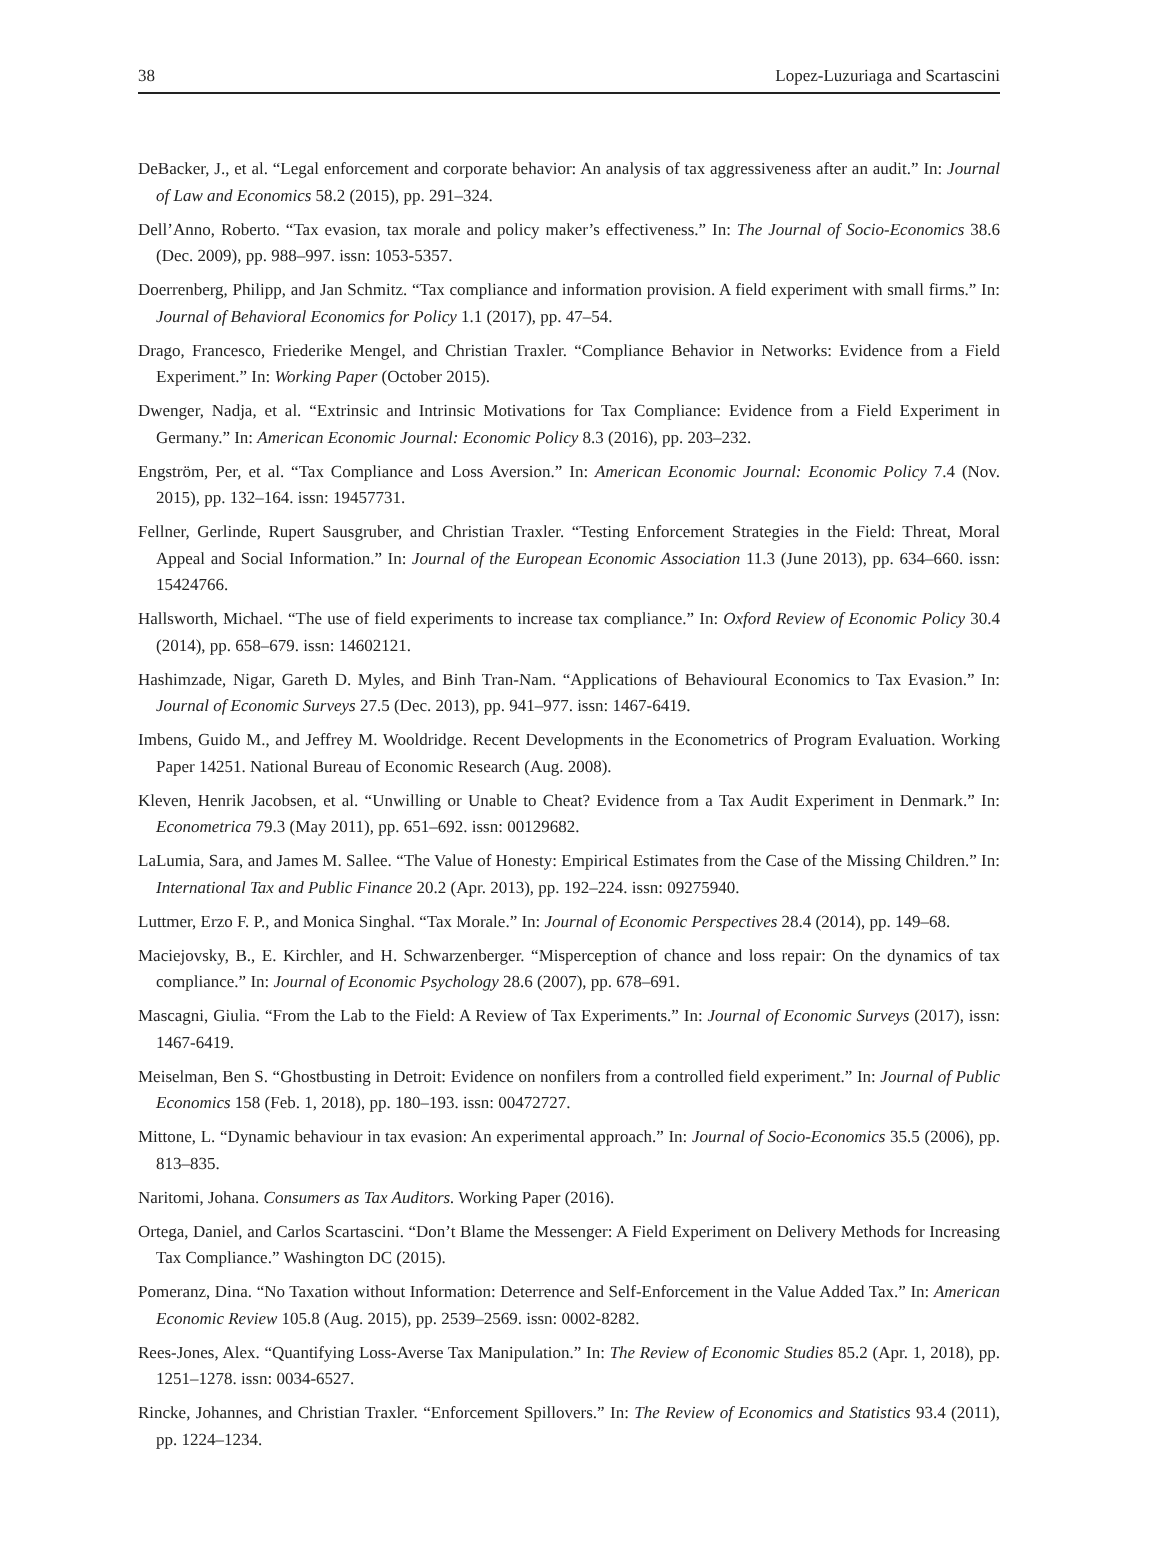38 Lopez-Luzuriaga and Scartascini
DeBacker, J., et al. “Legal enforcement and corporate behavior: An analysis of tax aggressiveness after an audit.” In: Journal of Law and Economics 58.2 (2015), pp. 291–324.
Dell’Anno, Roberto. “Tax evasion, tax morale and policy maker’s effectiveness.” In: The Journal of Socio-Economics 38.6 (Dec. 2009), pp. 988–997. issn: 1053-5357.
Doerrenberg, Philipp, and Jan Schmitz. “Tax compliance and information provision. A field experiment with small firms.” In: Journal of Behavioral Economics for Policy 1.1 (2017), pp. 47–54.
Drago, Francesco, Friederike Mengel, and Christian Traxler. “Compliance Behavior in Networks: Evidence from a Field Experiment.” In: Working Paper (October 2015).
Dwenger, Nadja, et al. “Extrinsic and Intrinsic Motivations for Tax Compliance: Evidence from a Field Experiment in Germany.” In: American Economic Journal: Economic Policy 8.3 (2016), pp. 203–232.
Engström, Per, et al. “Tax Compliance and Loss Aversion.” In: American Economic Journal: Economic Policy 7.4 (Nov. 2015), pp. 132–164. issn: 19457731.
Fellner, Gerlinde, Rupert Sausgruber, and Christian Traxler. “Testing Enforcement Strategies in the Field: Threat, Moral Appeal and Social Information.” In: Journal of the European Economic Association 11.3 (June 2013), pp. 634–660. issn: 15424766.
Hallsworth, Michael. “The use of field experiments to increase tax compliance.” In: Oxford Review of Economic Policy 30.4 (2014), pp. 658–679. issn: 14602121.
Hashimzade, Nigar, Gareth D. Myles, and Binh Tran-Nam. “Applications of Behavioural Economics to Tax Evasion.” In: Journal of Economic Surveys 27.5 (Dec. 2013), pp. 941–977. issn: 1467-6419.
Imbens, Guido M., and Jeffrey M. Wooldridge. Recent Developments in the Econometrics of Program Evaluation. Working Paper 14251. National Bureau of Economic Research (Aug. 2008).
Kleven, Henrik Jacobsen, et al. “Unwilling or Unable to Cheat? Evidence from a Tax Audit Experiment in Denmark.” In: Econometrica 79.3 (May 2011), pp. 651–692. issn: 00129682.
LaLumia, Sara, and James M. Sallee. “The Value of Honesty: Empirical Estimates from the Case of the Missing Children.” In: International Tax and Public Finance 20.2 (Apr. 2013), pp. 192–224. issn: 09275940.
Luttmer, Erzo F. P., and Monica Singhal. “Tax Morale.” In: Journal of Economic Perspectives 28.4 (2014), pp. 149–68.
Maciejovsky, B., E. Kirchler, and H. Schwarzenberger. “Misperception of chance and loss repair: On the dynamics of tax compliance.” In: Journal of Economic Psychology 28.6 (2007), pp. 678–691.
Mascagni, Giulia. “From the Lab to the Field: A Review of Tax Experiments.” In: Journal of Economic Surveys (2017), issn: 1467-6419.
Meiselman, Ben S. “Ghostbusting in Detroit: Evidence on nonfilers from a controlled field experiment.” In: Journal of Public Economics 158 (Feb. 1, 2018), pp. 180–193. issn: 00472727.
Mittone, L. “Dynamic behaviour in tax evasion: An experimental approach.” In: Journal of Socio-Economics 35.5 (2006), pp. 813–835.
Naritomi, Johana. Consumers as Tax Auditors. Working Paper (2016).
Ortega, Daniel, and Carlos Scartascini. “Don’t Blame the Messenger: A Field Experiment on Delivery Methods for Increasing Tax Compliance.” Washington DC (2015).
Pomeranz, Dina. “No Taxation without Information: Deterrence and Self-Enforcement in the Value Added Tax.” In: American Economic Review 105.8 (Aug. 2015), pp. 2539–2569. issn: 0002-8282.
Rees-Jones, Alex. “Quantifying Loss-Averse Tax Manipulation.” In: The Review of Economic Studies 85.2 (Apr. 1, 2018), pp. 1251–1278. issn: 0034-6527.
Rincke, Johannes, and Christian Traxler. “Enforcement Spillovers.” In: The Review of Economics and Statistics 93.4 (2011), pp. 1224–1234.